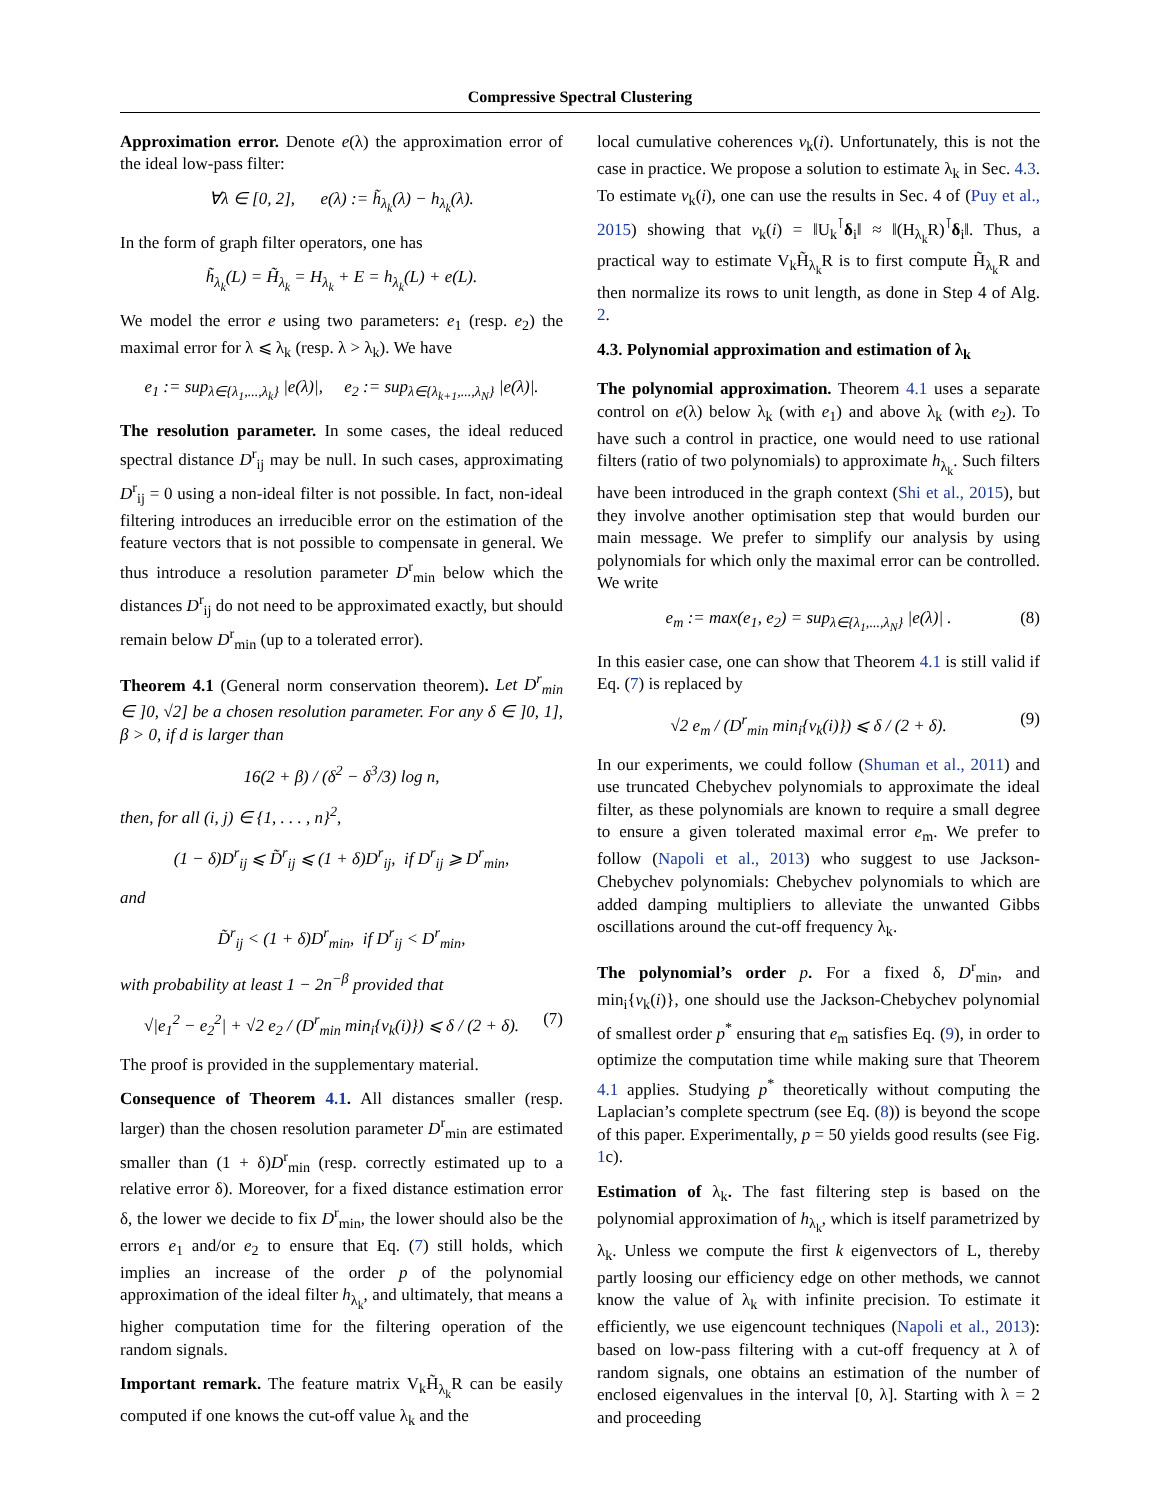Compressive Spectral Clustering
Approximation error. Denote e(λ) the approximation error of the ideal low-pass filter:
∀λ ∈ [0, 2], e(λ) := h̃<sub>λ<sub>k</sub></sub>(λ) − h<sub>λ<sub>k</sub></sub>(λ).
In the form of graph filter operators, one has
h̃<sub>λ<sub>k</sub></sub>(L) = H̃<sub>λ<sub>k</sub></sub> = H<sub>λ<sub>k</sub></sub> + E = h<sub>λ<sub>k</sub></sub>(L) + e(L).
We model the error e using two parameters: e<sub>1</sub> (resp. e<sub>2</sub>) the maximal error for λ ⩽ λ<sub>k</sub> (resp. λ > λ<sub>k</sub>). We have
e<sub>1</sub> := sup<sub>λ∈{λ<sub>1</sub>,...,λ<sub>k</sub>}</sub> |e(λ)|, e<sub>2</sub> := sup<sub>λ∈{λ<sub>k+1</sub>,...,λ<sub>N</sub>}</sub> |e(λ)|.
The resolution parameter. In some cases, the ideal reduced spectral distance D<sup>r</sup><sub>ij</sub> may be null. In such cases, approximating D<sup>r</sup><sub>ij</sub> = 0 using a non-ideal filter is not possible. In fact, non-ideal filtering introduces an irreducible error on the estimation of the feature vectors that is not possible to compensate in general. We thus introduce a resolution parameter D<sup>r</sup><sub>min</sub> below which the distances D<sup>r</sup><sub>ij</sub> do not need to be approximated exactly, but should remain below D<sup>r</sup><sub>min</sub> (up to a tolerated error).
Theorem 4.1 (General norm conservation theorem). Let D<sup>r</sup><sub>min</sub> ∈ ]0, √2] be a chosen resolution parameter. For any δ ∈ ]0, 1], β > 0, if d is larger than
16(2 + β) / (δ<sup>2</sup> − δ<sup>3</sup>/3) log n,
then, for all (i, j) ∈ {1, . . . , n}<sup>2</sup>,
(1 − δ)D<sup>r</sup><sub>ij</sub> ⩽ D̃<sup>r</sup><sub>ij</sub> ⩽ (1 + δ)D<sup>r</sup><sub>ij</sub>, if D<sup>r</sup><sub>ij</sub> ⩾ D<sup>r</sup><sub>min</sub>,
and
D̃<sup>r</sup><sub>ij</sub> < (1 + δ)D<sup>r</sup><sub>min</sub>, if D<sup>r</sup><sub>ij</sub> < D<sup>r</sup><sub>min</sub>,
with probability at least 1 − 2n<sup>−β</sup> provided that
√|e<sub>1</sub><sup>2</sup> − e<sub>2</sub><sup>2</sup>| + √2 e<sub>2</sub> / (D<sup>r</sup><sub>min</sub> min<sub>i</sub>{v<sub>k</sub>(i)}) ⩽ δ / (2 + δ). (7)
The proof is provided in the supplementary material.
Consequence of Theorem 4.1. All distances smaller (resp. larger) than the chosen resolution parameter D<sup>r</sup><sub>min</sub> are estimated smaller than (1 + δ)D<sup>r</sup><sub>min</sub> (resp. correctly estimated up to a relative error δ). Moreover, for a fixed distance estimation error δ, the lower we decide to fix D<sup>r</sup><sub>min</sub>, the lower should also be the errors e<sub>1</sub> and/or e<sub>2</sub> to ensure that Eq. (7) still holds, which implies an increase of the order p of the polynomial approximation of the ideal filter h<sub>λ<sub>k</sub></sub>, and ultimately, that means a higher computation time for the filtering operation of the random signals.
Important remark. The feature matrix V<sub>k</sub>H̃<sub>λ<sub>k</sub></sub>R can be easily computed if one knows the cut-off value λ<sub>k</sub> and the
local cumulative coherences v<sub>k</sub>(i). Unfortunately, this is not the case in practice. We propose a solution to estimate λ<sub>k</sub> in Sec. 4.3. To estimate v<sub>k</sub>(i), one can use the results in Sec. 4 of (Puy et al., 2015) showing that v<sub>k</sub>(i) = ‖U<sub>k</sub><sup>⊺</sup>δ<sub>i</sub>‖ ≈ ‖(H<sub>λ<sub>k</sub></sub>R)<sup>⊺</sup>δ<sub>i</sub>‖. Thus, a practical way to estimate V<sub>k</sub>H̃<sub>λ<sub>k</sub></sub>R is to first compute H̃<sub>λ<sub>k</sub></sub>R and then normalize its rows to unit length, as done in Step 4 of Alg. 2.
4.3. Polynomial approximation and estimation of λ<sub>k</sub>
The polynomial approximation. Theorem 4.1 uses a separate control on e(λ) below λ<sub>k</sub> (with e<sub>1</sub>) and above λ<sub>k</sub> (with e<sub>2</sub>). To have such a control in practice, one would need to use rational filters (ratio of two polynomials) to approximate h<sub>λ<sub>k</sub></sub>. Such filters have been introduced in the graph context (Shi et al., 2015), but they involve another optimisation step that would burden our main message. We prefer to simplify our analysis by using polynomials for which only the maximal error can be controlled. We write
e<sub>m</sub> := max(e<sub>1</sub>, e<sub>2</sub>) = sup<sub>λ∈{λ<sub>1</sub>,...,λ<sub>N</sub>}</sub> |e(λ)| . (8)
In this easier case, one can show that Theorem 4.1 is still valid if Eq. (7) is replaced by
√2 e<sub>m</sub> / (D<sup>r</sup><sub>min</sub> min<sub>i</sub>{v<sub>k</sub>(i)}) ⩽ δ / (2 + δ). (9)
In our experiments, we could follow (Shuman et al., 2011) and use truncated Chebychev polynomials to approximate the ideal filter, as these polynomials are known to require a small degree to ensure a given tolerated maximal error e<sub>m</sub>. We prefer to follow (Napoli et al., 2013) who suggest to use Jackson-Chebychev polynomials: Chebychev polynomials to which are added damping multipliers to alleviate the unwanted Gibbs oscillations around the cut-off frequency λ<sub>k</sub>.
The polynomial’s order p. For a fixed δ, D<sup>r</sup><sub>min</sub>, and min<sub>i</sub>{v<sub>k</sub>(i)}, one should use the Jackson-Chebychev polynomial of smallest order p<sup>*</sup> ensuring that e<sub>m</sub> satisfies Eq. (9), in order to optimize the computation time while making sure that Theorem 4.1 applies. Studying p<sup>*</sup> theoretically without computing the Laplacian’s complete spectrum (see Eq. (8)) is beyond the scope of this paper. Experimentally, p = 50 yields good results (see Fig. 1c).
Estimation of λ<sub>k</sub>. The fast filtering step is based on the polynomial approximation of h<sub>λ<sub>k</sub></sub>, which is itself parametrized by λ<sub>k</sub>. Unless we compute the first k eigenvectors of L, thereby partly loosing our efficiency edge on other methods, we cannot know the value of λ<sub>k</sub> with infinite precision. To estimate it efficiently, we use eigencount techniques (Napoli et al., 2013): based on low-pass filtering with a cut-off frequency at λ of random signals, one obtains an estimation of the number of enclosed eigenvalues in the interval [0, λ]. Starting with λ = 2 and proceeding